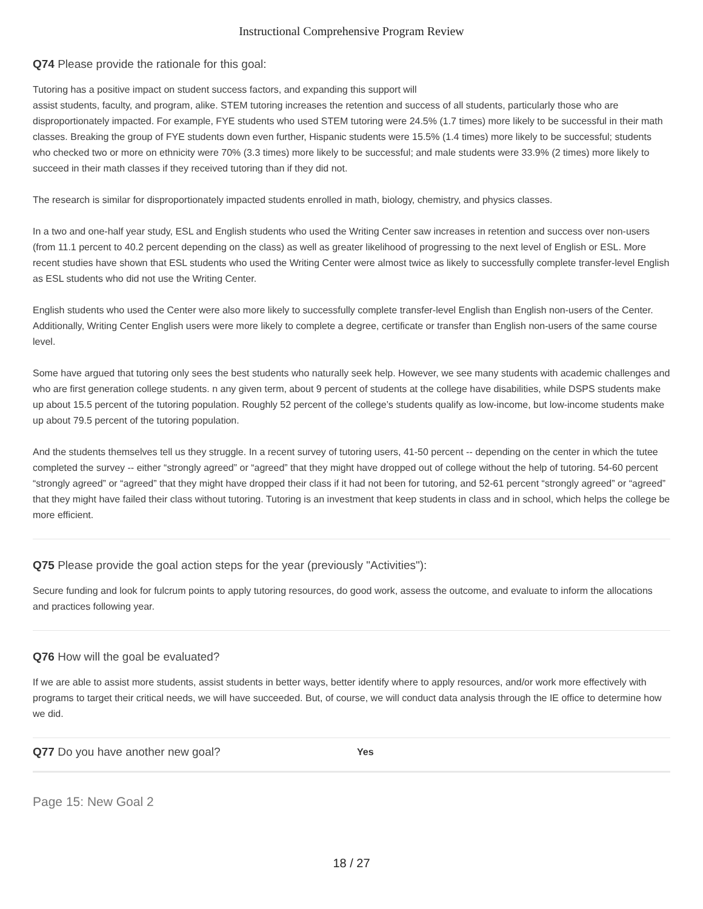Instructional Comprehensive Program Review
Q74 Please provide the rationale for this goal:
Tutoring has a positive impact on student success factors, and expanding this support will
assist students, faculty, and program, alike. STEM tutoring increases the retention and success of all students, particularly those who are disproportionately impacted. For example, FYE students who used STEM tutoring were 24.5% (1.7 times) more likely to be successful in their math classes. Breaking the group of FYE students down even further, Hispanic students were 15.5% (1.4 times) more likely to be successful; students who checked two or more on ethnicity were 70% (3.3 times) more likely to be successful; and male students were 33.9% (2 times) more likely to succeed in their math classes if they received tutoring than if they did not.
The research is similar for disproportionately impacted students enrolled in math, biology, chemistry, and physics classes.
In a two and one-half year study, ESL and English students who used the Writing Center saw increases in retention and success over non-users (from 11.1 percent to 40.2 percent depending on the class) as well as greater likelihood of progressing to the next level of English or ESL. More recent studies have shown that ESL students who used the Writing Center were almost twice as likely to successfully complete transfer-level English as ESL students who did not use the Writing Center.
English students who used the Center were also more likely to successfully complete transfer-level English than English non-users of the Center. Additionally, Writing Center English users were more likely to complete a degree, certificate or transfer than English non-users of the same course level.
Some have argued that tutoring only sees the best students who naturally seek help. However, we see many students with academic challenges and who are first generation college students. n any given term, about 9 percent of students at the college have disabilities, while DSPS students make up about 15.5 percent of the tutoring population. Roughly 52 percent of the college’s students qualify as low-income, but low-income students make up about 79.5 percent of the tutoring population.
And the students themselves tell us they struggle. In a recent survey of tutoring users, 41-50 percent -- depending on the center in which the tutee completed the survey -- either “strongly agreed” or “agreed” that they might have dropped out of college without the help of tutoring. 54-60 percent “strongly agreed” or “agreed” that they might have dropped their class if it had not been for tutoring, and 52-61 percent “strongly agreed” or “agreed” that they might have failed their class without tutoring. Tutoring is an investment that keep students in class and in school, which helps the college be more efficient.
Q75 Please provide the goal action steps for the year (previously "Activities"):
Secure funding and look for fulcrum points to apply tutoring resources, do good work, assess the outcome, and evaluate to inform the allocations and practices following year.
Q76 How will the goal be evaluated?
If we are able to assist more students, assist students in better ways, better identify where to apply resources, and/or work more effectively with programs to target their critical needs, we will have succeeded. But, of course, we will conduct data analysis through the IE office to determine how we did.
Q77 Do you have another new goal?
Yes
Page 15: New Goal 2
18 / 27